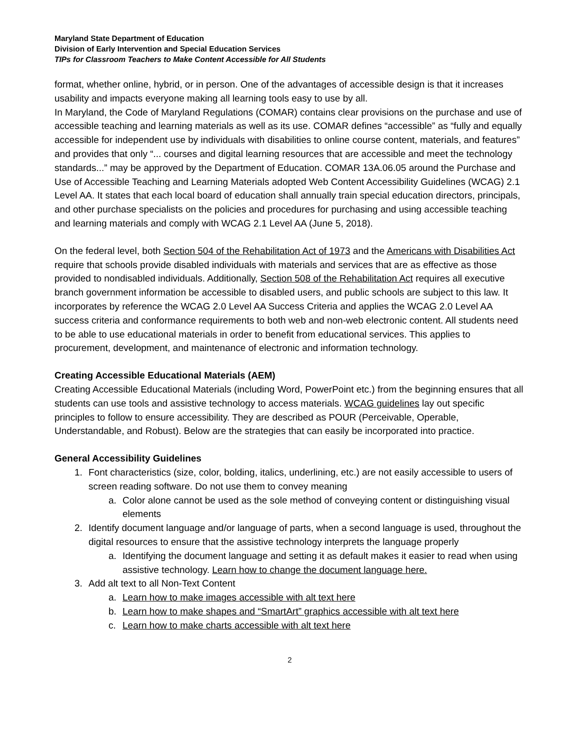Maryland State Department of Education
Division of Early Intervention and Special Education Services
TIPs for Classroom Teachers to Make Content Accessible for All Students
format, whether online, hybrid, or in person. One of the advantages of accessible design is that it increases usability and impacts everyone making all learning tools easy to use by all.
In Maryland, the Code of Maryland Regulations (COMAR) contains clear provisions on the purchase and use of accessible teaching and learning materials as well as its use. COMAR defines “accessible” as “fully and equally accessible for independent use by individuals with disabilities to online course content, materials, and features” and provides that only “... courses and digital learning resources that are accessible and meet the technology standards...” may be approved by the Department of Education. COMAR 13A.06.05 around the Purchase and Use of Accessible Teaching and Learning Materials adopted Web Content Accessibility Guidelines (WCAG) 2.1 Level AA. It states that each local board of education shall annually train special education directors, principals, and other purchase specialists on the policies and procedures for purchasing and using accessible teaching and learning materials and comply with WCAG 2.1 Level AA (June 5, 2018).
On the federal level, both Section 504 of the Rehabilitation Act of 1973 and the Americans with Disabilities Act require that schools provide disabled individuals with materials and services that are as effective as those provided to nondisabled individuals. Additionally, Section 508 of the Rehabilitation Act requires all executive branch government information be accessible to disabled users, and public schools are subject to this law. It incorporates by reference the WCAG 2.0 Level AA Success Criteria and applies the WCAG 2.0 Level AA success criteria and conformance requirements to both web and non-web electronic content. All students need to be able to use educational materials in order to benefit from educational services. This applies to procurement, development, and maintenance of electronic and information technology.
Creating Accessible Educational Materials (AEM)
Creating Accessible Educational Materials (including Word, PowerPoint etc.) from the beginning ensures that all students can use tools and assistive technology to access materials. WCAG guidelines lay out specific principles to follow to ensure accessibility. They are described as POUR (Perceivable, Operable, Understandable, and Robust). Below are the strategies that can easily be incorporated into practice.
General Accessibility Guidelines
1. Font characteristics (size, color, bolding, italics, underlining, etc.) are not easily accessible to users of screen reading software. Do not use them to convey meaning
a. Color alone cannot be used as the sole method of conveying content or distinguishing visual elements
2. Identify document language and/or language of parts, when a second language is used, throughout the digital resources to ensure that the assistive technology interprets the language properly
a. Identifying the document language and setting it as default makes it easier to read when using assistive technology. Learn how to change the document language here.
3. Add alt text to all Non-Text Content
a. Learn how to make images accessible with alt text here
b. Learn how to make shapes and “SmartArt” graphics accessible with alt text here
c. Learn how to make charts accessible with alt text here
2